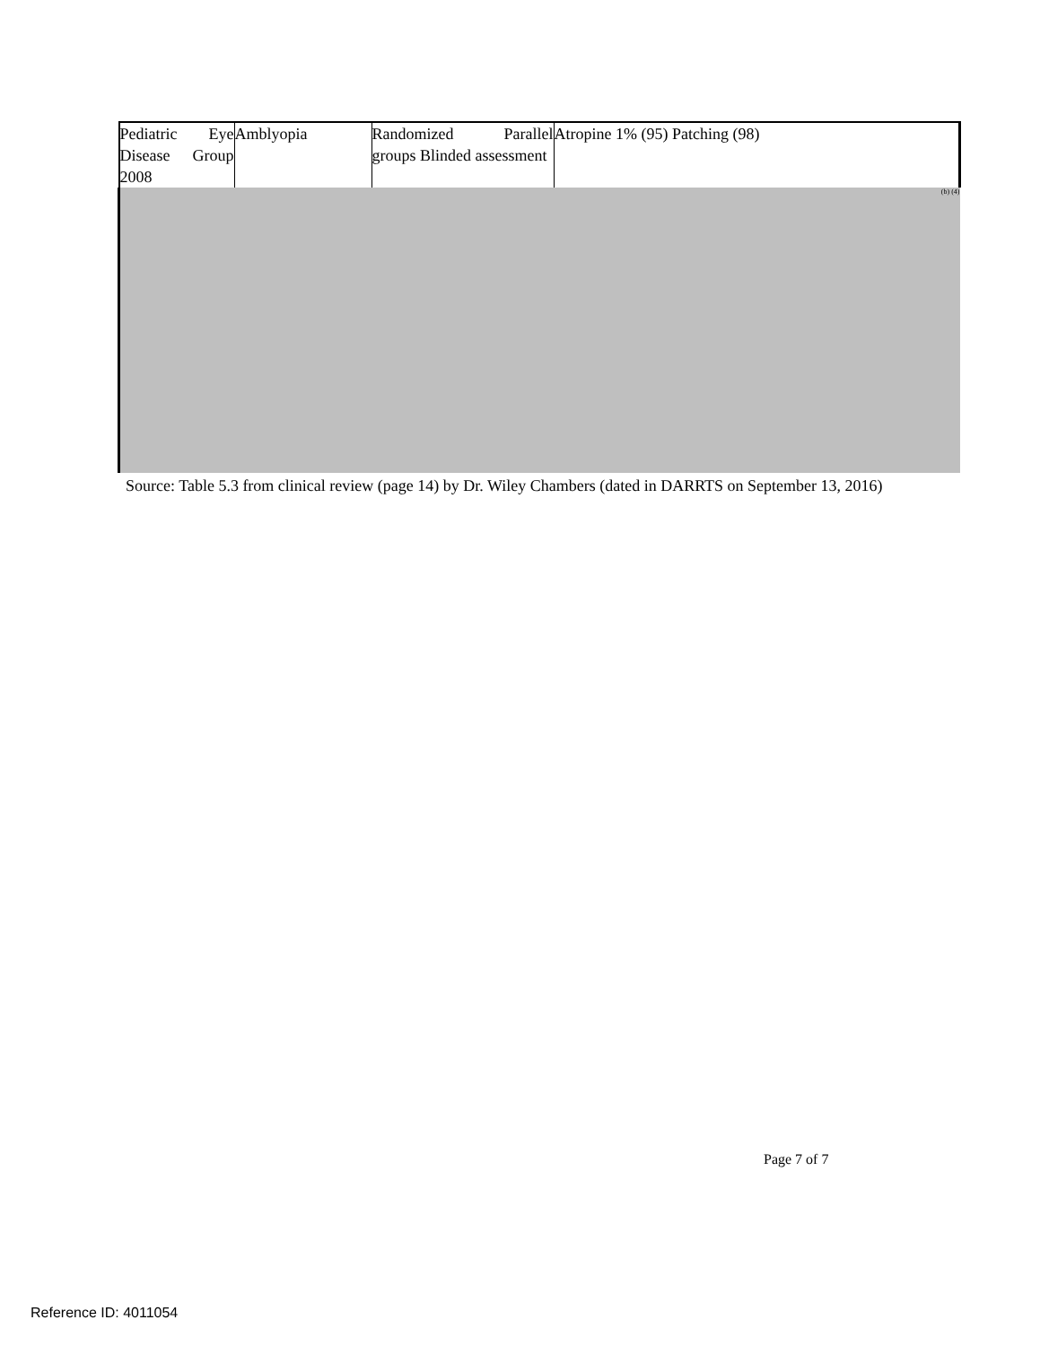| Pediatric Eye Disease Group 2008 | Amblyopia | Randomized Parallel groups Blinded assessment | Atropine 1% (95) Patching (98) |
| (b) (4) | | | |
Source: Table 5.3 from clinical review (page 14) by Dr. Wiley Chambers (dated in DARRTS on September 13, 2016)
Page 7 of 7
Reference ID: 4011054